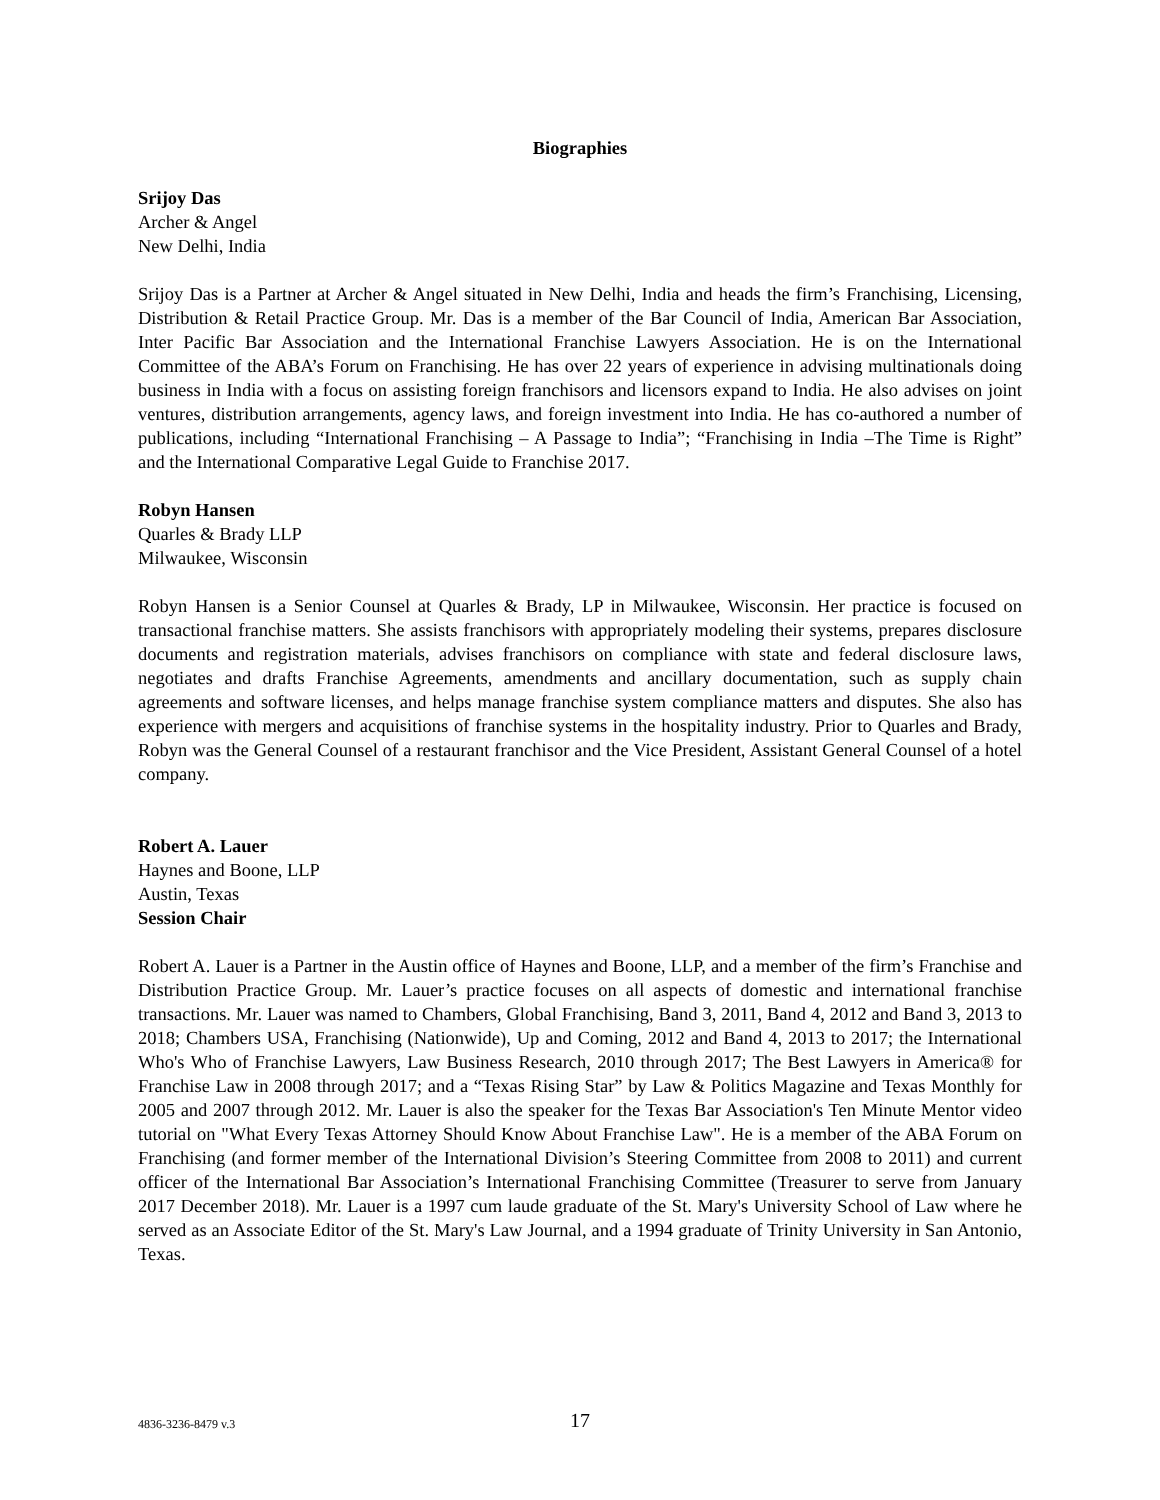Biographies
Srijoy Das
Archer & Angel
New Delhi, India
Srijoy Das is a Partner at Archer & Angel situated in New Delhi, India and heads the firm’s Franchising, Licensing, Distribution & Retail Practice Group. Mr. Das is a member of the Bar Council of India, American Bar Association, Inter Pacific Bar Association and the International Franchise Lawyers Association. He is on the International Committee of the ABA’s Forum on Franchising. He has over 22 years of experience in advising multinationals doing business in India with a focus on assisting foreign franchisors and licensors expand to India. He also advises on joint ventures, distribution arrangements, agency laws, and foreign investment into India. He has co-authored a number of publications, including “International Franchising – A Passage to India”; “Franchising in India –The Time is Right” and the International Comparative Legal Guide to Franchise 2017.
Robyn Hansen
Quarles & Brady LLP
Milwaukee, Wisconsin
Robyn Hansen is a Senior Counsel at Quarles & Brady, LP in Milwaukee, Wisconsin. Her practice is focused on transactional franchise matters. She assists franchisors with appropriately modeling their systems, prepares disclosure documents and registration materials, advises franchisors on compliance with state and federal disclosure laws, negotiates and drafts Franchise Agreements, amendments and ancillary documentation, such as supply chain agreements and software licenses, and helps manage franchise system compliance matters and disputes. She also has experience with mergers and acquisitions of franchise systems in the hospitality industry. Prior to Quarles and Brady, Robyn was the General Counsel of a restaurant franchisor and the Vice President, Assistant General Counsel of a hotel company.
Robert A. Lauer
Haynes and Boone, LLP
Austin, Texas
Session Chair
Robert A. Lauer is a Partner in the Austin office of Haynes and Boone, LLP, and a member of the firm’s Franchise and Distribution Practice Group. Mr. Lauer’s practice focuses on all aspects of domestic and international franchise transactions. Mr. Lauer was named to Chambers, Global Franchising, Band 3, 2011, Band 4, 2012 and Band 3, 2013 to 2018; Chambers USA, Franchising (Nationwide), Up and Coming, 2012 and Band 4, 2013 to 2017; the International Who's Who of Franchise Lawyers, Law Business Research, 2010 through 2017; The Best Lawyers in America® for Franchise Law in 2008 through 2017; and a “Texas Rising Star” by Law & Politics Magazine and Texas Monthly for 2005 and 2007 through 2012. Mr. Lauer is also the speaker for the Texas Bar Association's Ten Minute Mentor video tutorial on "What Every Texas Attorney Should Know About Franchise Law". He is a member of the ABA Forum on Franchising (and former member of the International Division’s Steering Committee from 2008 to 2011) and current officer of the International Bar Association’s International Franchising Committee (Treasurer to serve from January 2017 December 2018). Mr. Lauer is a 1997 cum laude graduate of the St. Mary's University School of Law where he served as an Associate Editor of the St. Mary's Law Journal, and a 1994 graduate of Trinity University in San Antonio, Texas.
4836-3236-8479 v.3
17